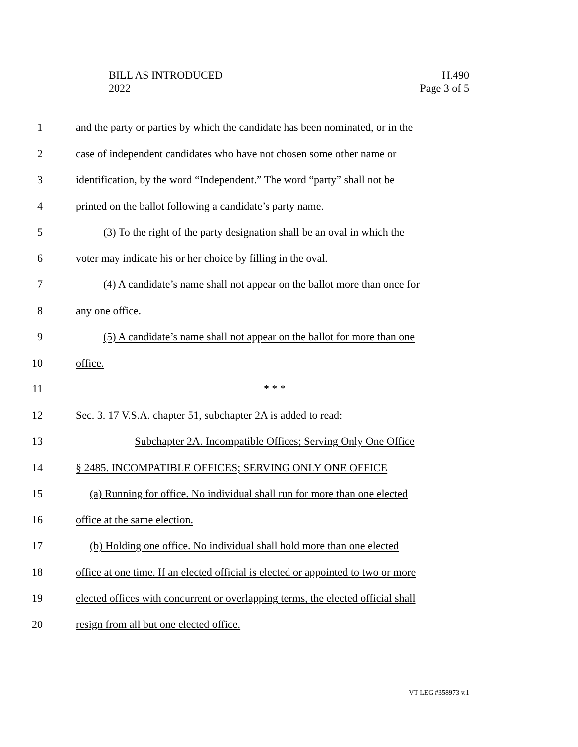BILL AS INTRODUCED
2022
H.490
Page 3 of 5
1
and the party or parties by which the candidate has been nominated, or in the
2
case of independent candidates who have not chosen some other name or
3
identification, by the word “Independent.” The word “party” shall not be
4
printed on the ballot following a candidate’s party name.
5
(3) To the right of the party designation shall be an oval in which the
6
voter may indicate his or her choice by filling in the oval.
7
(4) A candidate’s name shall not appear on the ballot more than once for
8 any one office.
9
(5) A candidate’s name shall not appear on the ballot for more than one
10 office.
11 * * *
12
Sec. 3. 17 V.S.A. chapter 51, subchapter 2A is added to read:
13
Subchapter 2A. Incompatible Offices; Serving Only One Office
14
§ 2485. INCOMPATIBLE OFFICES; SERVING ONLY ONE OFFICE
15
(a) Running for office. No individual shall run for more than one elected
16 office at the same election.
17
(b) Holding one office. No individual shall hold more than one elected
18
office at one time. If an elected official is elected or appointed to two or more
19
elected offices with concurrent or overlapping terms, the elected official shall
20
resign from all but one elected office.
VT LEG #358973 v.1